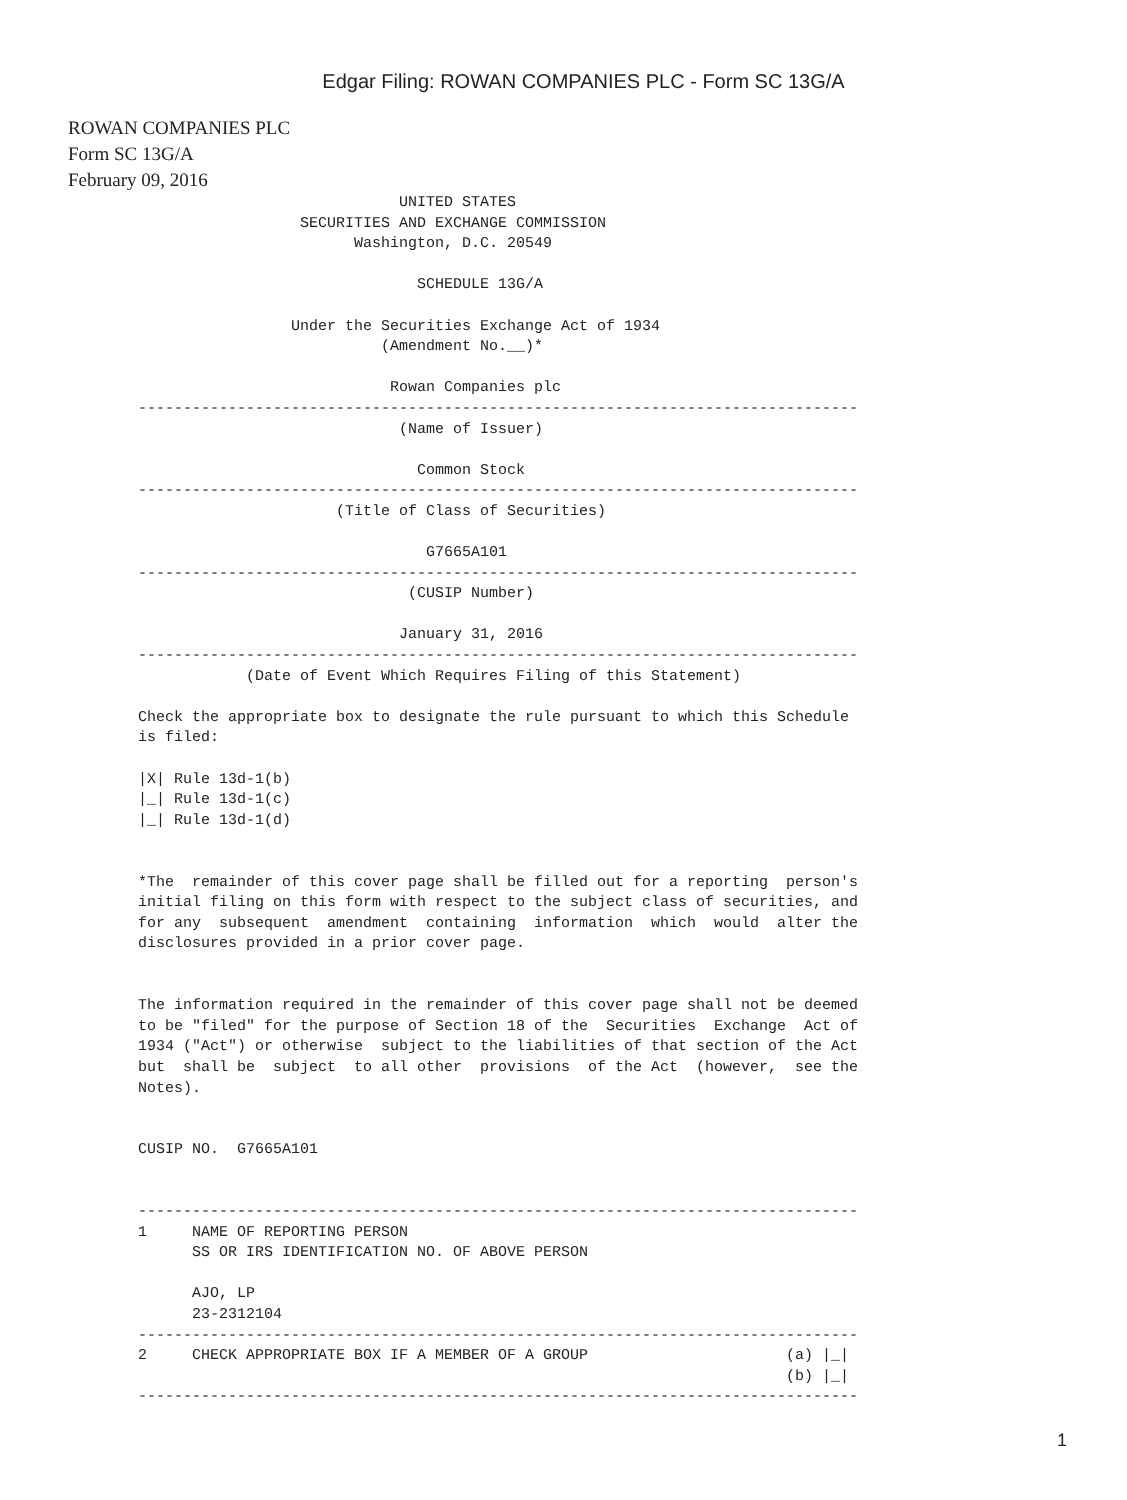Edgar Filing: ROWAN COMPANIES PLC - Form SC 13G/A
ROWAN COMPANIES PLC
Form SC 13G/A
February 09, 2016
                             UNITED STATES
                  SECURITIES AND EXCHANGE COMMISSION
                        Washington, D.C. 20549

                               SCHEDULE 13G/A

                 Under the Securities Exchange Act of 1934
                           (Amendment No.__)*

                            Rowan Companies plc
--------------------------------------------------------------------------------
                             (Name of Issuer)

                               Common Stock
--------------------------------------------------------------------------------
                      (Title of Class of Securities)

                                G7665A101
--------------------------------------------------------------------------------
                              (CUSIP Number)

                             January 31, 2016
--------------------------------------------------------------------------------
            (Date of Event Which Requires Filing of this Statement)

Check the appropriate box to designate the rule pursuant to which this Schedule
is filed:

|X| Rule 13d-1(b)
|_| Rule 13d-1(c)
|_| Rule 13d-1(d)


*The  remainder of this cover page shall be filled out for a reporting  person's
initial filing on this form with respect to the subject class of securities, and
for any  subsequent  amendment  containing  information  which  would  alter the
disclosures provided in a prior cover page.


The information required in the remainder of this cover page shall not be deemed
to be "filed" for the purpose of Section 18 of the  Securities  Exchange  Act of
1934 ("Act") or otherwise  subject to the liabilities of that section of the Act
but  shall be  subject  to all other  provisions  of the Act  (however,  see the
Notes).


CUSIP NO.  G7665A101


--------------------------------------------------------------------------------
1     NAME OF REPORTING PERSON
      SS OR IRS IDENTIFICATION NO. OF ABOVE PERSON

      AJO, LP
      23-2312104
--------------------------------------------------------------------------------
2     CHECK APPROPRIATE BOX IF A MEMBER OF A GROUP                      (a) |_|
                                                                        (b) |_|
--------------------------------------------------------------------------------
1